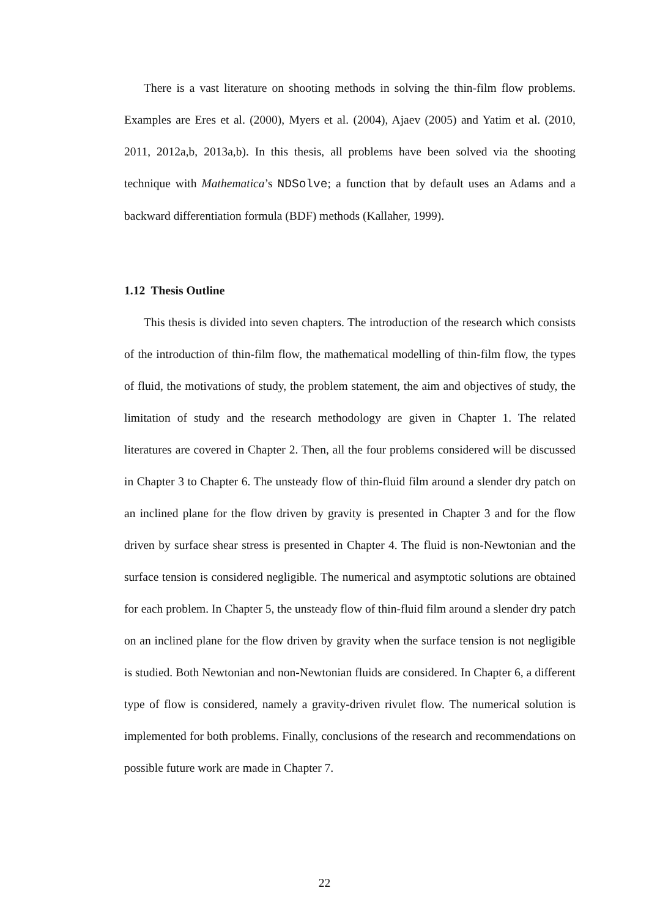There is a vast literature on shooting methods in solving the thin-film flow problems. Examples are Eres et al. (2000), Myers et al. (2004), Ajaev (2005) and Yatim et al. (2010, 2011, 2012a,b, 2013a,b). In this thesis, all problems have been solved via the shooting technique with Mathematica’s NDSolve; a function that by default uses an Adams and a backward differentiation formula (BDF) methods (Kallaher, 1999).
1.12 Thesis Outline
This thesis is divided into seven chapters. The introduction of the research which consists of the introduction of thin-film flow, the mathematical modelling of thin-film flow, the types of fluid, the motivations of study, the problem statement, the aim and objectives of study, the limitation of study and the research methodology are given in Chapter 1. The related literatures are covered in Chapter 2. Then, all the four problems considered will be discussed in Chapter 3 to Chapter 6. The unsteady flow of thin-fluid film around a slender dry patch on an inclined plane for the flow driven by gravity is presented in Chapter 3 and for the flow driven by surface shear stress is presented in Chapter 4. The fluid is non-Newtonian and the surface tension is considered negligible. The numerical and asymptotic solutions are obtained for each problem. In Chapter 5, the unsteady flow of thin-fluid film around a slender dry patch on an inclined plane for the flow driven by gravity when the surface tension is not negligible is studied. Both Newtonian and non-Newtonian fluids are considered. In Chapter 6, a different type of flow is considered, namely a gravity-driven rivulet flow. The numerical solution is implemented for both problems. Finally, conclusions of the research and recommendations on possible future work are made in Chapter 7.
22